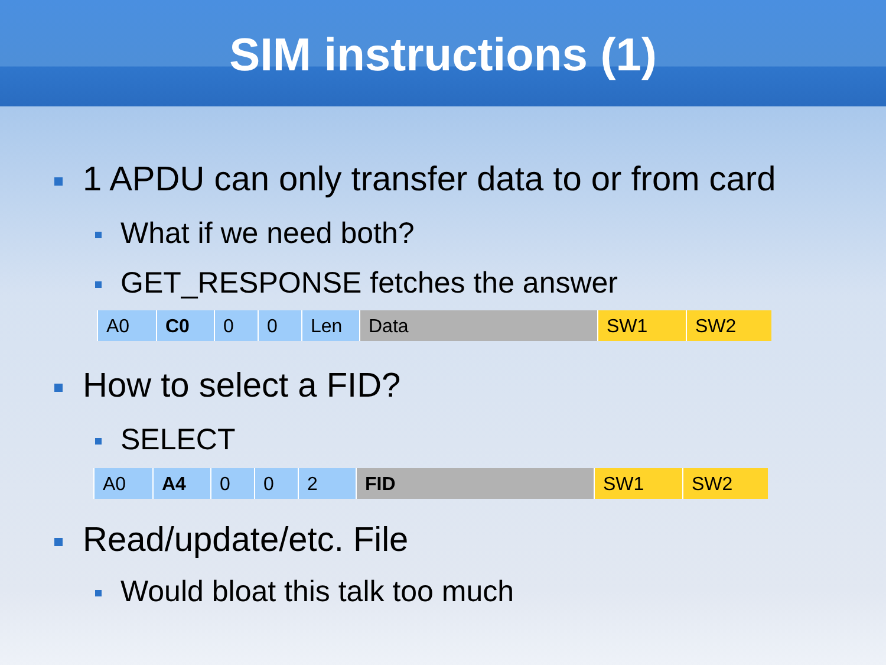SIM instructions (1)
1 APDU can only transfer data to or from card
What if we need both?
GET_RESPONSE fetches the answer
| A0 | C0 | 0 | 0 | Len | Data | SW1 | SW2 |
How to select a FID?
SELECT
| A0 | A4 | 0 | 0 | 2 | FID | SW1 | SW2 |
Read/update/etc. File
Would bloat this talk too much